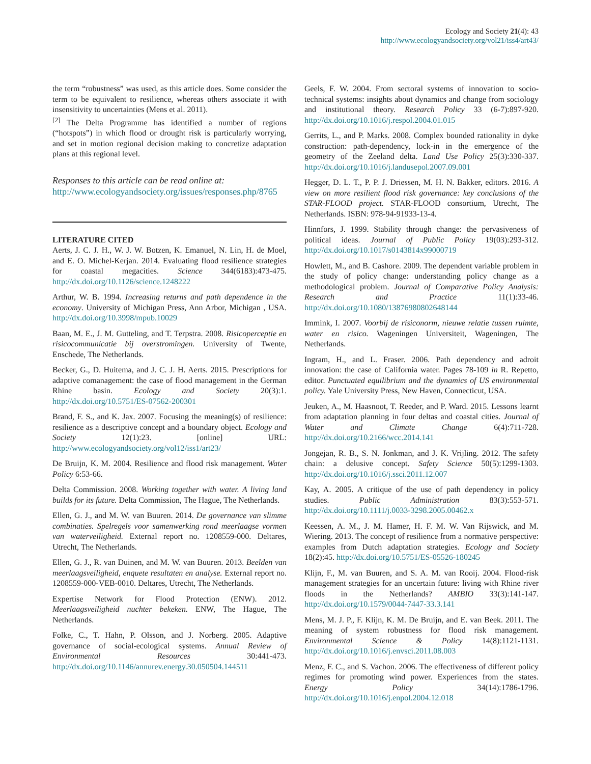Ecology and Society 21(4): 43
http://www.ecologyandsociety.org/vol21/iss4/art43/
the term “robustness” was used, as this article does. Some consider the term to be equivalent to resilience, whereas others associate it with insensitivity to uncertainties (Mens et al. 2011).
<sup>[2]</sup> The Delta Programme has identified a number of regions (“hotspots”) in which flood or drought risk is particularly worrying, and set in motion regional decision making to concretize adaptation plans at this regional level.
Responses to this article can be read online at:
http://www.ecologyandsociety.org/issues/responses.php/8765
LITERATURE CITED
Aerts, J. C. J. H., W. J. W. Botzen, K. Emanuel, N. Lin, H. de Moel, and E. O. Michel-Kerjan. 2014. Evaluating flood resilience strategies for coastal megacities. Science 344(6183):473-475. http://dx.doi.org/10.1126/science.1248222
Arthur, W. B. 1994. Increasing returns and path dependence in the economy. University of Michigan Press, Ann Arbor, Michigan , USA. http://dx.doi.org/10.3998/mpub.10029
Baan, M. E., J. M. Gutteling, and T. Terpstra. 2008. Risicoperceptie en risicocommunicatie bij overstromingen. University of Twente, Enschede, The Netherlands.
Becker, G., D. Huitema, and J. C. J. H. Aerts. 2015. Prescriptions for adaptive comanagement: the case of flood management in the German Rhine basin. Ecology and Society 20(3):1. http://dx.doi.org/10.5751/ES-07562-200301
Brand, F. S., and K. Jax. 2007. Focusing the meaning(s) of resilience: resilience as a descriptive concept and a boundary object. Ecology and Society 12(1):23. [online] URL: http://www.ecologyandsociety.org/vol12/iss1/art23/
De Bruijn, K. M. 2004. Resilience and flood risk management. Water Policy 6:53-66.
Delta Commission. 2008. Working together with water. A living land builds for its future. Delta Commission, The Hague, The Netherlands.
Ellen, G. J., and M. W. van Buuren. 2014. De governance van slimme combinaties. Spelregels voor samenwerking rond meerlaagse vormen van waterveiligheid. External report no. 1208559-000. Deltares, Utrecht, The Netherlands.
Ellen, G. J., R. van Duinen, and M. W. van Buuren. 2013. Beelden van meerlaagsveiligheid, enquete resultaten en analyse. External report no. 1208559-000-VEB-0010. Deltares, Utrecht, The Netherlands.
Expertise Network for Flood Protection (ENW). 2012. Meerlaagsveiligheid nuchter bekeken. ENW, The Hague, The Netherlands.
Folke, C., T. Hahn, P. Olsson, and J. Norberg. 2005. Adaptive governance of social-ecological systems. Annual Review of Environmental Resources 30:441-473. http://dx.doi.org/10.1146/annurev.energy.30.050504.144511
Geels, F. W. 2004. From sectoral systems of innovation to socio-technical systems: insights about dynamics and change from sociology and institutional theory. Research Policy 33 (6-7):897-920. http://dx.doi.org/10.1016/j.respol.2004.01.015
Gerrits, L., and P. Marks. 2008. Complex bounded rationality in dyke construction: path-dependency, lock-in in the emergence of the geometry of the Zeeland delta. Land Use Policy 25(3):330-337. http://dx.doi.org/10.1016/j.landusepol.2007.09.001
Hegger, D. L. T., P. P. J. Driessen, M. H. N. Bakker, editors. 2016. A view on more resilient flood risk governance: key conclusions of the STAR-FLOOD project. STAR-FLOOD consortium, Utrecht, The Netherlands. ISBN: 978-94-91933-13-4.
Hinnfors, J. 1999. Stability through change: the pervasiveness of political ideas. Journal of Public Policy 19(03):293-312. http://dx.doi.org/10.1017/s0143814x99000719
Howlett, M., and B. Cashore. 2009. The dependent variable problem in the study of policy change: understanding policy change as a methodological problem. Journal of Comparative Policy Analysis: Research and Practice 11(1):33-46. http://dx.doi.org/10.1080/13876980802648144
Immink, I. 2007. Voorbij de risiconorm, nieuwe relatie tussen ruimte, water en risico. Wageningen Universiteit, Wageningen, The Netherlands.
Ingram, H., and L. Fraser. 2006. Path dependency and adroit innovation: the case of California water. Pages 78-109 in R. Repetto, editor. Punctuated equilibrium and the dynamics of US environmental policy. Yale University Press, New Haven, Connecticut, USA.
Jeuken, A., M. Haasnoot, T. Reeder, and P. Ward. 2015. Lessons learnt from adaptation planning in four deltas and coastal cities. Journal of Water and Climate Change 6(4):711-728. http://dx.doi.org/10.2166/wcc.2014.141
Jongejan, R. B., S. N. Jonkman, and J. K. Vrijling. 2012. The safety chain: a delusive concept. Safety Science 50(5):1299-1303. http://dx.doi.org/10.1016/j.ssci.2011.12.007
Kay, A. 2005. A critique of the use of path dependency in policy studies. Public Administration 83(3):553-571. http://dx.doi.org/10.1111/j.0033-3298.2005.00462.x
Keessen, A. M., J. M. Hamer, H. F. M. W. Van Rijswick, and M. Wiering. 2013. The concept of resilience from a normative perspective: examples from Dutch adaptation strategies. Ecology and Society 18(2):45. http://dx.doi.org/10.5751/ES-05526-180245
Klijn, F., M. van Buuren, and S. A. M. van Rooij. 2004. Flood-risk management strategies for an uncertain future: living with Rhine river floods in the Netherlands? AMBIO 33(3):141-147. http://dx.doi.org/10.1579/0044-7447-33.3.141
Mens, M. J. P., F. Klijn, K. M. De Bruijn, and E. van Beek. 2011. The meaning of system robustness for flood risk management. Environmental Science & Policy 14(8):1121-1131. http://dx.doi.org/10.1016/j.envsci.2011.08.003
Menz, F. C., and S. Vachon. 2006. The effectiveness of different policy regimes for promoting wind power. Experiences from the states. Energy Policy 34(14):1786-1796. http://dx.doi.org/10.1016/j.enpol.2004.12.018